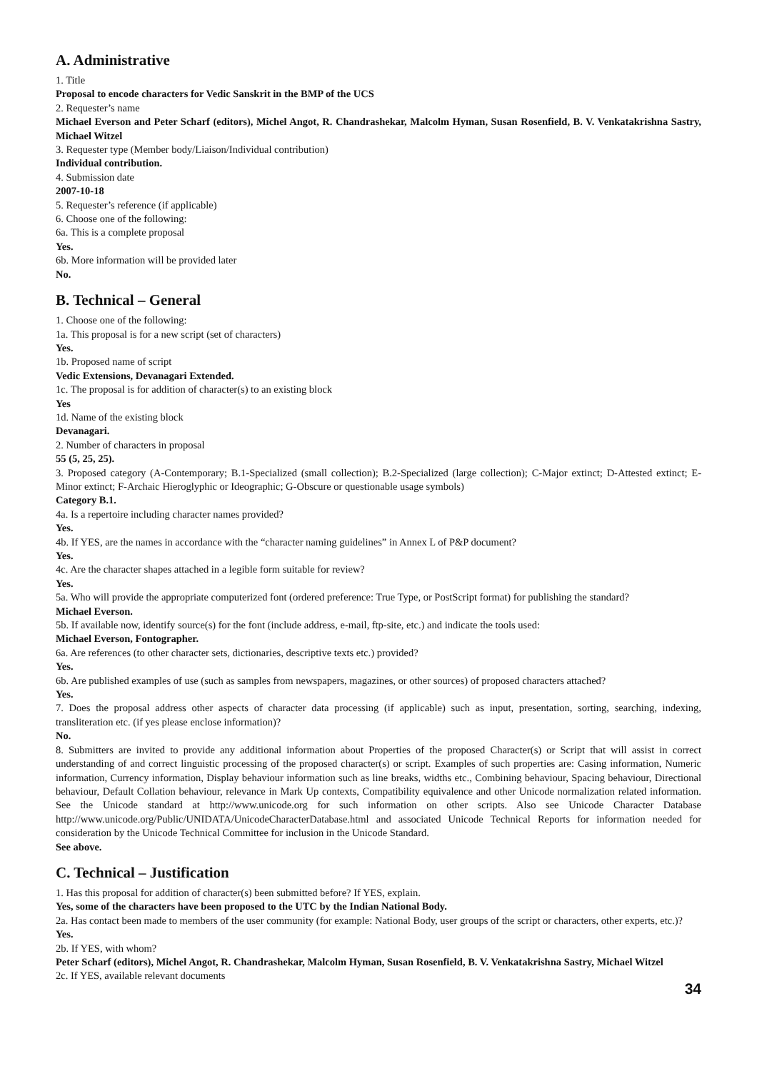A. Administrative
1. Title
Proposal to encode characters for Vedic Sanskrit in the BMP of the UCS
2. Requester’s name
Michael Everson and Peter Scharf (editors), Michel Angot, R. Chandrashekar, Malcolm Hyman, Susan Rosenfield, B. V. Venkatakrishna Sastry, Michael Witzel
3. Requester type (Member body/Liaison/Individual contribution)
Individual contribution.
4. Submission date
2007-10-18
5. Requester’s reference (if applicable)
6. Choose one of the following:
6a. This is a complete proposal
Yes.
6b. More information will be provided later
No.
B. Technical – General
1. Choose one of the following:
1a. This proposal is for a new script (set of characters)
Yes.
1b. Proposed name of script
Vedic Extensions, Devanagari Extended.
1c. The proposal is for addition of character(s) to an existing block
Yes
1d. Name of the existing block
Devanagari.
2. Number of characters in proposal
55 (5, 25, 25).
3. Proposed category (A-Contemporary; B.1-Specialized (small collection); B.2-Specialized (large collection); C-Major extinct; D-Attested extinct; E-Minor extinct; F-Archaic Hieroglyphic or Ideographic; G-Obscure or questionable usage symbols)
Category B.1.
4a. Is a repertoire including character names provided?
Yes.
4b. If YES, are the names in accordance with the “character naming guidelines” in Annex L of P&P document?
Yes.
4c. Are the character shapes attached in a legible form suitable for review?
Yes.
5a. Who will provide the appropriate computerized font (ordered preference: True Type, or PostScript format) for publishing the standard?
Michael Everson.
5b. If available now, identify source(s) for the font (include address, e-mail, ftp-site, etc.) and indicate the tools used:
Michael Everson, Fontographer.
6a. Are references (to other character sets, dictionaries, descriptive texts etc.) provided?
Yes.
6b. Are published examples of use (such as samples from newspapers, magazines, or other sources) of proposed characters attached?
Yes.
7. Does the proposal address other aspects of character data processing (if applicable) such as input, presentation, sorting, searching, indexing, transliteration etc. (if yes please enclose information)?
No.
8. Submitters are invited to provide any additional information about Properties of the proposed Character(s) or Script that will assist in correct understanding of and correct linguistic processing of the proposed character(s) or script. Examples of such properties are: Casing information, Numeric information, Currency information, Display behaviour information such as line breaks, widths etc., Combining behaviour, Spacing behaviour, Directional behaviour, Default Collation behaviour, relevance in Mark Up contexts, Compatibility equivalence and other Unicode normalization related information. See the Unicode standard at http://www.unicode.org for such information on other scripts. Also see Unicode Character Database http://www.unicode.org/Public/UNIDATA/UnicodeCharacterDatabase.html and associated Unicode Technical Reports for information needed for consideration by the Unicode Technical Committee for inclusion in the Unicode Standard.
See above.
C. Technical – Justification
1. Has this proposal for addition of character(s) been submitted before? If YES, explain.
Yes, some of the characters have been proposed to the UTC by the Indian National Body.
2a. Has contact been made to members of the user community (for example: National Body, user groups of the script or characters, other experts, etc.)?
Yes.
2b. If YES, with whom?
Peter Scharf (editors), Michel Angot, R. Chandrashekar, Malcolm Hyman, Susan Rosenfield, B. V. Venkatakrishna Sastry, Michael Witzel
2c. If YES, available relevant documents
34